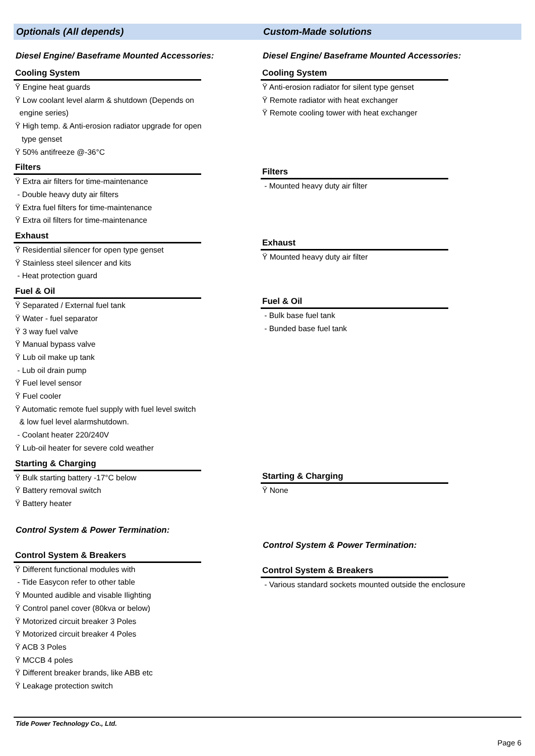Optionals (All depends) Custom-Made solutions
Diesel Engine/ Baseframe Mounted Accessories:
Cooling System
Ÿ Engine heat guards
Ÿ Low coolant level alarm & shutdown (Depends on
engine series)
Ÿ High temp. & Anti-erosion radiator upgrade for open
type genset
Ÿ 50% antifreeze @-36°C
Filters
Ÿ Extra air filters for time-maintenance
- Double heavy duty air filters
Ÿ Extra fuel filters for time-maintenance
Ÿ Extra oil filters for time-maintenance
Exhaust
Ÿ Residential silencer for open type genset
Ÿ Stainless steel silencer and kits
- Heat protection guard
Fuel & Oil
Ÿ Separated / External fuel tank
Ÿ Water - fuel separator
Ÿ 3 way fuel valve
Ÿ Manual bypass valve
Ÿ Lub oil make up tank
- Lub oil drain pump
Ÿ Fuel level sensor
Ÿ Fuel cooler
Ÿ Automatic remote fuel supply with fuel level switch
& low fuel level alarmshutdown.
- Coolant heater 220/240V
Ÿ Lub-oil heater for severe cold weather
Starting & Charging
Ÿ Bulk starting battery -17°C below
Ÿ Battery removal switch
Ÿ Battery heater
Control System & Power Termination:
Control System & Breakers
Ÿ Different functional modules with
- Tide Easycon refer to other table
Ÿ Mounted audible and visable Ilighting
Ÿ Control panel cover (80kva or below)
Ÿ Motorized circuit breaker 3 Poles
Ÿ Motorized circuit breaker 4 Poles
Ÿ ACB 3 Poles
Ÿ MCCB 4 poles
Ÿ Different breaker brands, like ABB etc
Ÿ Leakage protection switch
Diesel Engine/ Baseframe Mounted Accessories:
Cooling System
Ÿ Anti-erosion radiator for silent type genset
Ÿ Remote radiator with heat exchanger
Ÿ Remote cooling tower with heat exchanger
Filters
- Mounted heavy duty air filter
Exhaust
Ÿ Mounted heavy duty air filter
Fuel & Oil
- Bulk base fuel tank
- Bunded base fuel tank
Starting & Charging
Ÿ None
Control System & Power Termination:
Control System & Breakers
- Various standard sockets mounted outside the enclosure
Tide Power Technology Co., Ltd.
Page 6